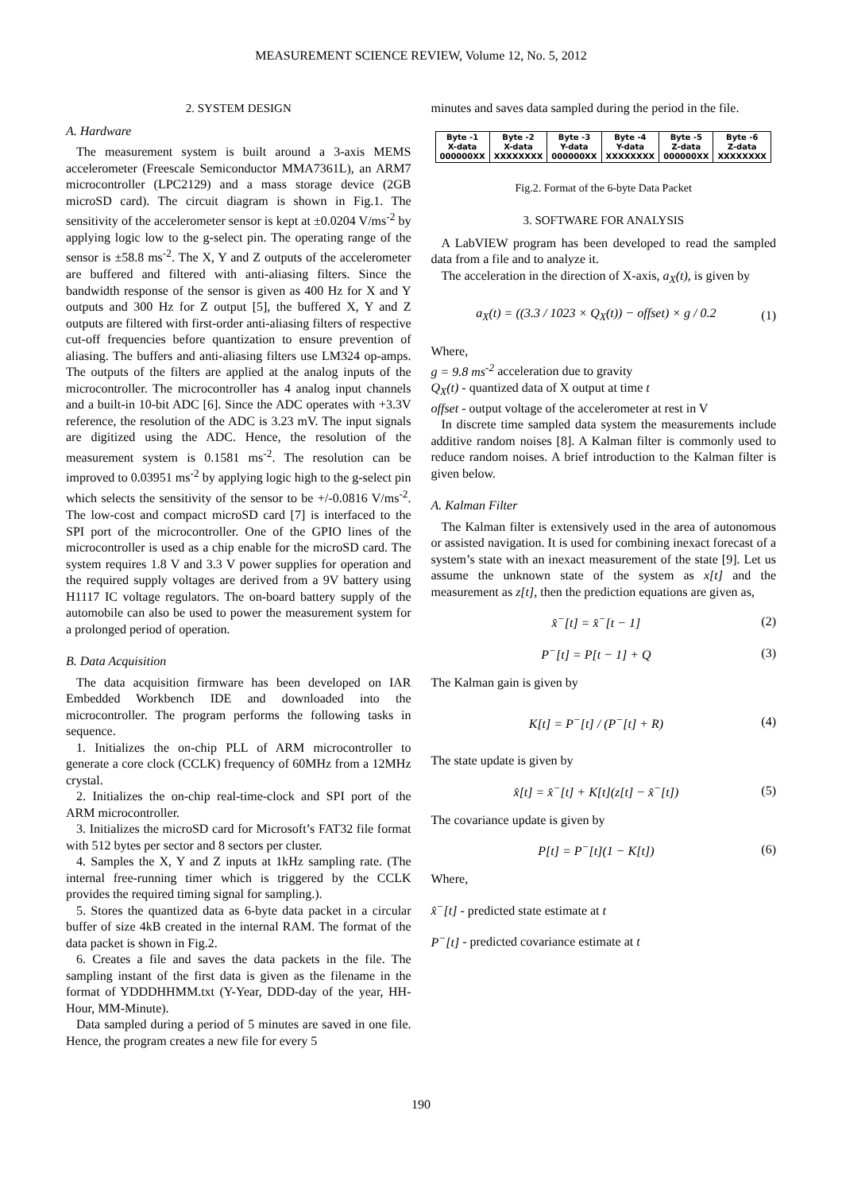MEASUREMENT SCIENCE REVIEW, Volume 12, No. 5, 2012
2. SYSTEM DESIGN
A. Hardware
The measurement system is built around a 3-axis MEMS accelerometer (Freescale Semiconductor MMA7361L), an ARM7 microcontroller (LPC2129) and a mass storage device (2GB microSD card). The circuit diagram is shown in Fig.1. The sensitivity of the accelerometer sensor is kept at ±0.0204 V/ms<sup>-2</sup> by applying logic low to the g-select pin. The operating range of the sensor is ±58.8 ms<sup>-2</sup>. The X, Y and Z outputs of the accelerometer are buffered and filtered with anti-aliasing filters. Since the bandwidth response of the sensor is given as 400 Hz for X and Y outputs and 300 Hz for Z output [5], the buffered X, Y and Z outputs are filtered with first-order anti-aliasing filters of respective cut-off frequencies before quantization to ensure prevention of aliasing. The buffers and anti-aliasing filters use LM324 op-amps. The outputs of the filters are applied at the analog inputs of the microcontroller. The microcontroller has 4 analog input channels and a built-in 10-bit ADC [6]. Since the ADC operates with +3.3V reference, the resolution of the ADC is 3.23 mV. The input signals are digitized using the ADC. Hence, the resolution of the measurement system is 0.1581 ms<sup>-2</sup>. The resolution can be improved to 0.03951 ms<sup>-2</sup> by applying logic high to the g-select pin which selects the sensitivity of the sensor to be +/-0.0816 V/ms<sup>-2</sup>. The low-cost and compact microSD card [7] is interfaced to the SPI port of the microcontroller. One of the GPIO lines of the microcontroller is used as a chip enable for the microSD card. The system requires 1.8 V and 3.3 V power supplies for operation and the required supply voltages are derived from a 9V battery using H1117 IC voltage regulators. The on-board battery supply of the automobile can also be used to power the measurement system for a prolonged period of operation.
B. Data Acquisition
The data acquisition firmware has been developed on IAR Embedded Workbench IDE and downloaded into the microcontroller. The program performs the following tasks in sequence.
1. Initializes the on-chip PLL of ARM microcontroller to generate a core clock (CCLK) frequency of 60MHz from a 12MHz crystal.
2. Initializes the on-chip real-time-clock and SPI port of the ARM microcontroller.
3. Initializes the microSD card for Microsoft’s FAT32 file format with 512 bytes per sector and 8 sectors per cluster.
4. Samples the X, Y and Z inputs at 1kHz sampling rate. (The internal free-running timer which is triggered by the CCLK provides the required timing signal for sampling.).
5. Stores the quantized data as 6-byte data packet in a circular buffer of size 4kB created in the internal RAM. The format of the data packet is shown in Fig.2.
6. Creates a file and saves the data packets in the file. The sampling instant of the first data is given as the filename in the format of YDDDHHMM.txt (Y-Year, DDD-day of the year, HH-Hour, MM-Minute).
Data sampled during a period of 5 minutes are saved in one file. Hence, the program creates a new file for every 5
minutes and saves data sampled during the period in the file.
| Byte -1 X-data 000000XX | Byte -2 X-data XXXXXXXX | Byte -3 Y-data 000000XX | Byte -4 Y-data XXXXXXXX | Byte -5 Z-data 000000XX | Byte -6 Z-data XXXXXXXX |
Fig.2. Format of the 6-byte Data Packet
3. SOFTWARE FOR ANALYSIS
A LabVIEW program has been developed to read the sampled data from a file and to analyze it.
The acceleration in the direction of X-axis, a<sub>X</sub>(t), is given by
a<sub>X</sub>(t) = ((3.3 / 1023 × Q<sub>X</sub>(t)) − offset) × g / 0.2 (1)
Where,
g = 9.8 ms<sup>-2</sup> acceleration due to gravity
Q<sub>X</sub>(t) - quantized data of X output at time t
offset - output voltage of the accelerometer at rest in V
In discrete time sampled data system the measurements include additive random noises [8]. A Kalman filter is commonly used to reduce random noises. A brief introduction to the Kalman filter is given below.
A. Kalman Filter
The Kalman filter is extensively used in the area of autonomous or assisted navigation. It is used for combining inexact forecast of a system’s state with an inexact measurement of the state [9]. Let us assume the unknown state of the system as x[t] and the measurement as z[t], then the prediction equations are given as,
x̂<sup>−</sup>[t] = x̂<sup>−</sup>[t − 1] (2)
P<sup>−</sup>[t] = P[t − 1] + Q (3)
The Kalman gain is given by
K[t] = P<sup>−</sup>[t] / (P<sup>−</sup>[t] + R) (4)
The state update is given by
x̂[t] = x̂<sup>−</sup>[t] + K[t](z[t] − x̂<sup>−</sup>[t]) (5)
The covariance update is given by
P[t] = P<sup>−</sup>[t](1 − K[t]) (6)
Where,
x̂<sup>−</sup>[t] - predicted state estimate at t
P<sup>−</sup>[t] - predicted covariance estimate at t
190